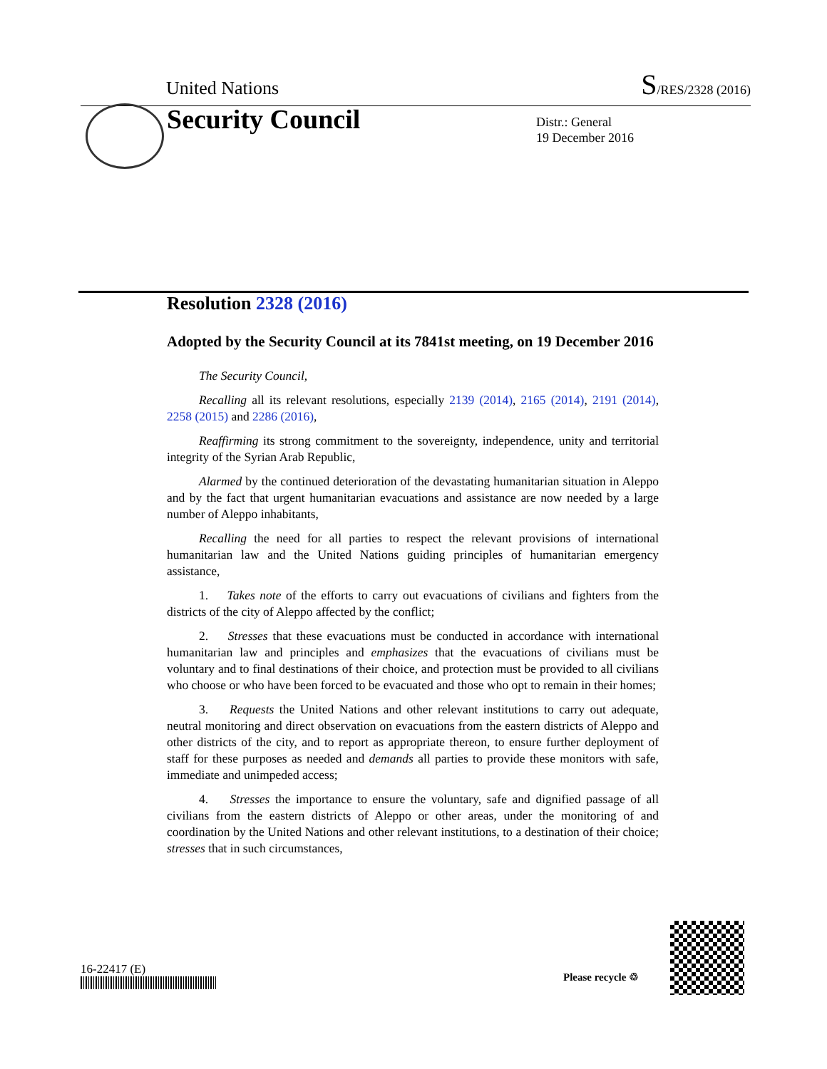United Nations S/RES/2328 (2016)
Security Council
Distr.: General
19 December 2016
Resolution 2328 (2016)
Adopted by the Security Council at its 7841st meeting, on 19 December 2016
The Security Council,
Recalling all its relevant resolutions, especially 2139 (2014), 2165 (2014), 2191 (2014), 2258 (2015) and 2286 (2016),
Reaffirming its strong commitment to the sovereignty, independence, unity and territorial integrity of the Syrian Arab Republic,
Alarmed by the continued deterioration of the devastating humanitarian situation in Aleppo and by the fact that urgent humanitarian evacuations and assistance are now needed by a large number of Aleppo inhabitants,
Recalling the need for all parties to respect the relevant provisions of international humanitarian law and the United Nations guiding principles of humanitarian emergency assistance,
1. Takes note of the efforts to carry out evacuations of civilians and fighters from the districts of the city of Aleppo affected by the conflict;
2. Stresses that these evacuations must be conducted in accordance with international humanitarian law and principles and emphasizes that the evacuations of civilians must be voluntary and to final destinations of their choice, and protection must be provided to all civilians who choose or who have been forced to be evacuated and those who opt to remain in their homes;
3. Requests the United Nations and other relevant institutions to carry out adequate, neutral monitoring and direct observation on evacuations from the eastern districts of Aleppo and other districts of the city, and to report as appropriate thereon, to ensure further deployment of staff for these purposes as needed and demands all parties to provide these monitors with safe, immediate and unimpeded access;
4. Stresses the importance to ensure the voluntary, safe and dignified passage of all civilians from the eastern districts of Aleppo or other areas, under the monitoring of and coordination by the United Nations and other relevant institutions, to a destination of their choice; stresses that in such circumstances,
16-22417 (E)
Please recycle ♲